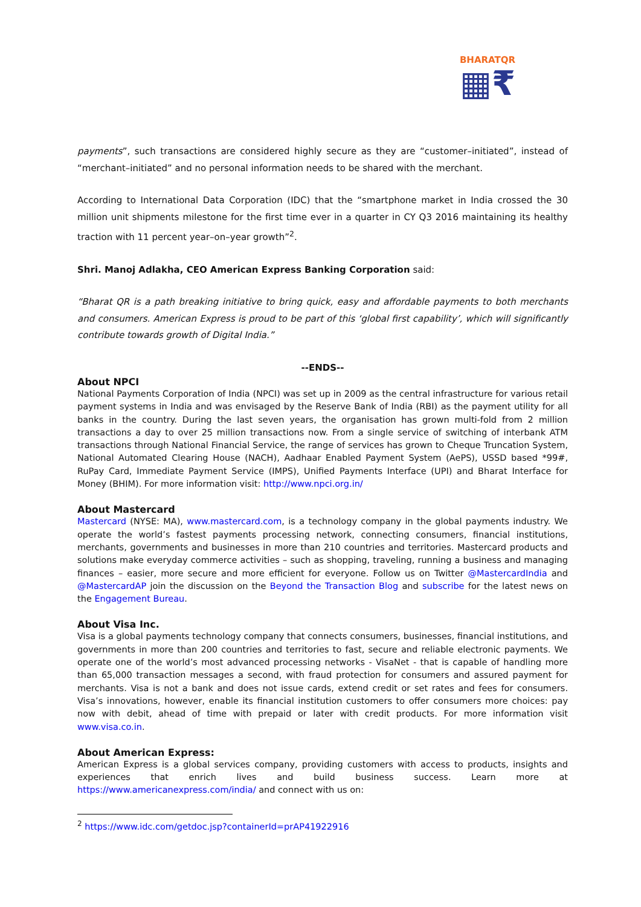BHARATQR
▦₹
payments”, such transactions are considered highly secure as they are “customer–initiated”, instead of “merchant–initiated” and no personal information needs to be shared with the merchant.
According to International Data Corporation (IDC) that the “smartphone market in India crossed the 30 million unit shipments milestone for the first time ever in a quarter in CY Q3 2016 maintaining its healthy traction with 11 percent year–on–year growth”<sup>2</sup>.
Shri. Manoj Adlakha, CEO American Express Banking Corporation said:
“Bharat QR is a path breaking initiative to bring quick, easy and affordable payments to both merchants and consumers. American Express is proud to be part of this ‘global first capability’, which will significantly contribute towards growth of Digital India.”
--ENDS--
About NPCI
National Payments Corporation of India (NPCI) was set up in 2009 as the central infrastructure for various retail payment systems in India and was envisaged by the Reserve Bank of India (RBI) as the payment utility for all banks in the country. During the last seven years, the organisation has grown multi-fold from 2 million transactions a day to over 25 million transactions now. From a single service of switching of interbank ATM transactions through National Financial Service, the range of services has grown to Cheque Truncation System, National Automated Clearing House (NACH), Aadhaar Enabled Payment System (AePS), USSD based *99#, RuPay Card, Immediate Payment Service (IMPS), Unified Payments Interface (UPI) and Bharat Interface for Money (BHIM). For more information visit: http://www.npci.org.in/
About Mastercard
Mastercard (NYSE: MA), www.mastercard.com, is a technology company in the global payments industry. We operate the world’s fastest payments processing network, connecting consumers, financial institutions, merchants, governments and businesses in more than 210 countries and territories. Mastercard products and solutions make everyday commerce activities – such as shopping, traveling, running a business and managing finances – easier, more secure and more efficient for everyone. Follow us on Twitter @MastercardIndia and @MastercardAP join the discussion on the Beyond the Transaction Blog and subscribe for the latest news on the Engagement Bureau.
About Visa Inc.
Visa is a global payments technology company that connects consumers, businesses, financial institutions, and governments in more than 200 countries and territories to fast, secure and reliable electronic payments. We operate one of the world’s most advanced processing networks - VisaNet - that is capable of handling more than 65,000 transaction messages a second, with fraud protection for consumers and assured payment for merchants. Visa is not a bank and does not issue cards, extend credit or set rates and fees for consumers. Visa’s innovations, however, enable its financial institution customers to offer consumers more choices: pay now with debit, ahead of time with prepaid or later with credit products. For more information visit www.visa.co.in.
About American Express:
American Express is a global services company, providing customers with access to products, insights and experiences that enrich lives and build business success. Learn more at https://www.americanexpress.com/india/ and connect with us on:
<sup>2</sup> https://www.idc.com/getdoc.jsp?containerId=prAP41922916